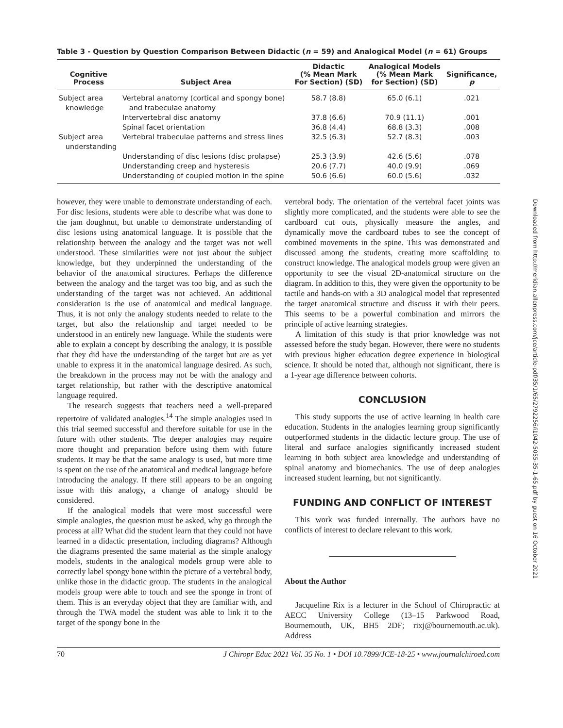Table 3 - Question by Question Comparison Between Didactic (n = 59) and Analogical Model (n = 61) Groups
| Cognitive Process | Subject Area | Didactic (% Mean Mark For Section) (SD) | Analogical Models (% Mean Mark for Section) (SD) | Significance, p |
| --- | --- | --- | --- | --- |
| Subject area knowledge | Vertebral anatomy (cortical and spongy bone) and trabeculae anatomy | 58.7 (8.8) | 65.0 (6.1) | .021 |
| | Intervertebral disc anatomy | 37.8 (6.6) | 70.9 (11.1) | .001 |
| | Spinal facet orientation | 36.8 (4.4) | 68.8 (3.3) | .008 |
| Subject area understanding | Vertebral trabeculae patterns and stress lines | 32.5 (6.3) | 52.7 (8.3) | .003 |
| | Understanding of disc lesions (disc prolapse) | 25.3 (3.9) | 42.6 (5.6) | .078 |
| | Understanding creep and hysteresis | 20.6 (7.7) | 40.0 (9.9) | .069 |
| | Understanding of coupled motion in the spine | 50.6 (6.6) | 60.0 (5.6) | .032 |
however, they were unable to demonstrate understanding of each. For disc lesions, students were able to describe what was done to the jam doughnut, but unable to demonstrate understanding of disc lesions using anatomical language. It is possible that the relationship between the analogy and the target was not well understood. These similarities were not just about the subject knowledge, but they underpinned the understanding of the behavior of the anatomical structures. Perhaps the difference between the analogy and the target was too big, and as such the understanding of the target was not achieved. An additional consideration is the use of anatomical and medical language. Thus, it is not only the analogy students needed to relate to the target, but also the relationship and target needed to be understood in an entirely new language. While the students were able to explain a concept by describing the analogy, it is possible that they did have the understanding of the target but are as yet unable to express it in the anatomical language desired. As such, the breakdown in the process may not be with the analogy and target relationship, but rather with the descriptive anatomical language required.
The research suggests that teachers need a well-prepared repertoire of validated analogies.<sup>14</sup> The simple analogies used in this trial seemed successful and therefore suitable for use in the future with other students. The deeper analogies may require more thought and preparation before using them with future students. It may be that the same analogy is used, but more time is spent on the use of the anatomical and medical language before introducing the analogy. If there still appears to be an ongoing issue with this analogy, a change of analogy should be considered.
If the analogical models that were most successful were simple analogies, the question must be asked, why go through the process at all? What did the student learn that they could not have learned in a didactic presentation, including diagrams? Although the diagrams presented the same material as the simple analogy models, students in the analogical models group were able to correctly label spongy bone within the picture of a vertebral body, unlike those in the didactic group. The students in the analogical models group were able to touch and see the sponge in front of them. This is an everyday object that they are familiar with, and through the TWA model the student was able to link it to the target of the spongy bone in the
vertebral body. The orientation of the vertebral facet joints was slightly more complicated, and the students were able to see the cardboard cut outs, physically measure the angles, and dynamically move the cardboard tubes to see the concept of combined movements in the spine. This was demonstrated and discussed among the students, creating more scaffolding to construct knowledge. The analogical models group were given an opportunity to see the visual 2D-anatomical structure on the diagram. In addition to this, they were given the opportunity to be tactile and hands-on with a 3D analogical model that represented the target anatomical structure and discuss it with their peers. This seems to be a powerful combination and mirrors the principle of active learning strategies.
A limitation of this study is that prior knowledge was not assessed before the study began. However, there were no students with previous higher education degree experience in biological science. It should be noted that, although not significant, there is a 1-year age difference between cohorts.
CONCLUSION
This study supports the use of active learning in health care education. Students in the analogies learning group significantly outperformed students in the didactic lecture group. The use of literal and surface analogies significantly increased student learning in both subject area knowledge and understanding of spinal anatomy and biomechanics. The use of deep analogies increased student learning, but not significantly.
FUNDING AND CONFLICT OF INTEREST
This work was funded internally. The authors have no conflicts of interest to declare relevant to this work.
About the Author
Jacqueline Rix is a lecturer in the School of Chiropractic at AECC University College (13–15 Parkwood Road, Bournemouth, UK, BH5 2DF; rixj@bournemouth.ac.uk). Address
70 J Chiropr Educ 2021 Vol. 35 No. 1 • DOI 10.7899/JCE-18-25 • www.journalchiroed.com
Downloaded from http://meridian.allenpress.com/jce/article-pdf/35/1/65/2792256/i1042-5055-35-1-65.pdf by guest on 16 October 2021